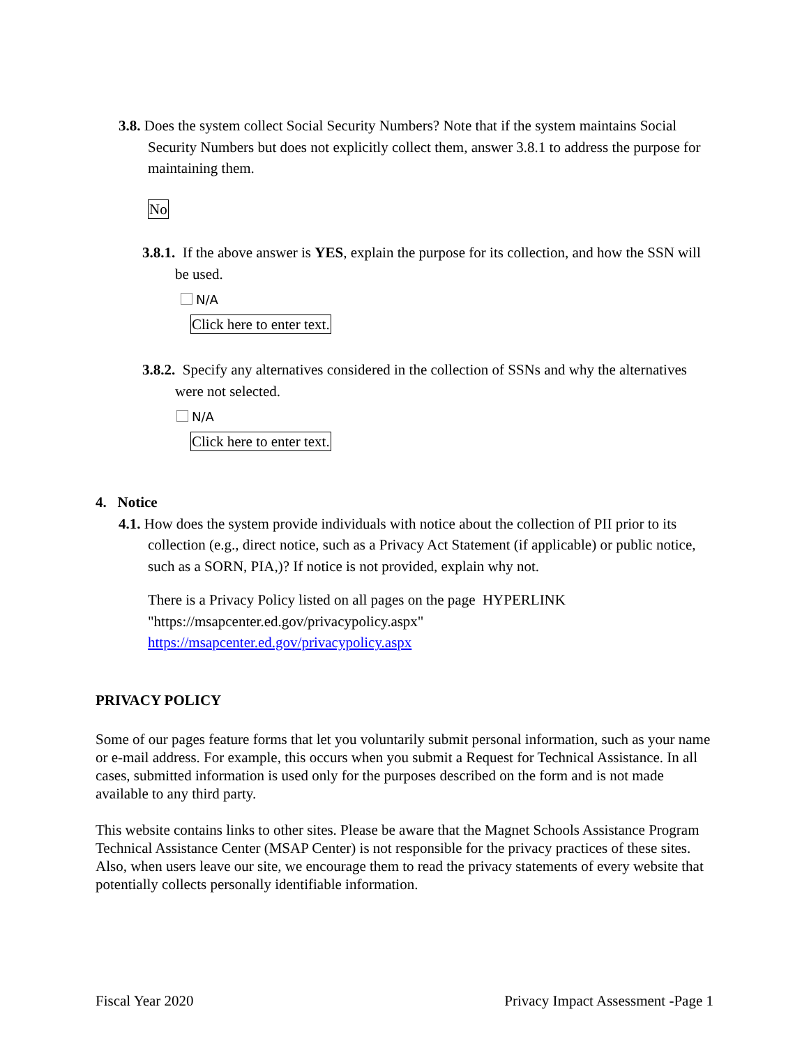3.8. Does the system collect Social Security Numbers? Note that if the system maintains Social Security Numbers but does not explicitly collect them, answer 3.8.1 to address the purpose for maintaining them.
No
3.8.1. If the above answer is YES, explain the purpose for its collection, and how the SSN will be used.
N/A
Click here to enter text.
3.8.2. Specify any alternatives considered in the collection of SSNs and why the alternatives were not selected.
N/A
Click here to enter text.
4. Notice
4.1. How does the system provide individuals with notice about the collection of PII prior to its collection (e.g., direct notice, such as a Privacy Act Statement (if applicable) or public notice, such as a SORN, PIA,)? If notice is not provided, explain why not.
There is a Privacy Policy listed on all pages on the page HYPERLINK "https://msapcenter.ed.gov/privacypolicy.aspx"
https://msapcenter.ed.gov/privacypolicy.aspx
PRIVACY POLICY
Some of our pages feature forms that let you voluntarily submit personal information, such as your name or e-mail address. For example, this occurs when you submit a Request for Technical Assistance. In all cases, submitted information is used only for the purposes described on the form and is not made available to any third party.
This website contains links to other sites. Please be aware that the Magnet Schools Assistance Program Technical Assistance Center (MSAP Center) is not responsible for the privacy practices of these sites. Also, when users leave our site, we encourage them to read the privacy statements of every website that potentially collects personally identifiable information.
Fiscal Year 2020 Privacy Impact Assessment -Page 1